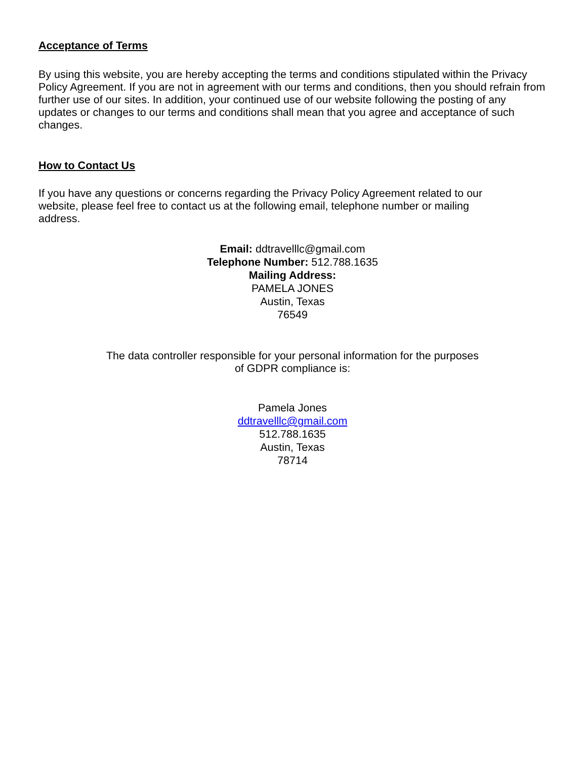Acceptance of Terms
By using this website, you are hereby accepting the terms and conditions stipulated within the Privacy Policy Agreement. If you are not in agreement with our terms and conditions, then you should refrain from further use of our sites. In addition, your continued use of our website following the posting of any updates or changes to our terms and conditions shall mean that you agree and acceptance of such changes.
How to Contact Us
If you have any questions or concerns regarding the Privacy Policy Agreement related to our website, please feel free to contact us at the following email, telephone number or mailing address.
Email: ddtravelllc@gmail.com
Telephone Number: 512.788.1635
Mailing Address:
PAMELA JONES
Austin, Texas
76549
The data controller responsible for your personal information for the purposes
of GDPR compliance is:
Pamela Jones
ddtravelllc@gmail.com
512.788.1635
Austin, Texas
78714